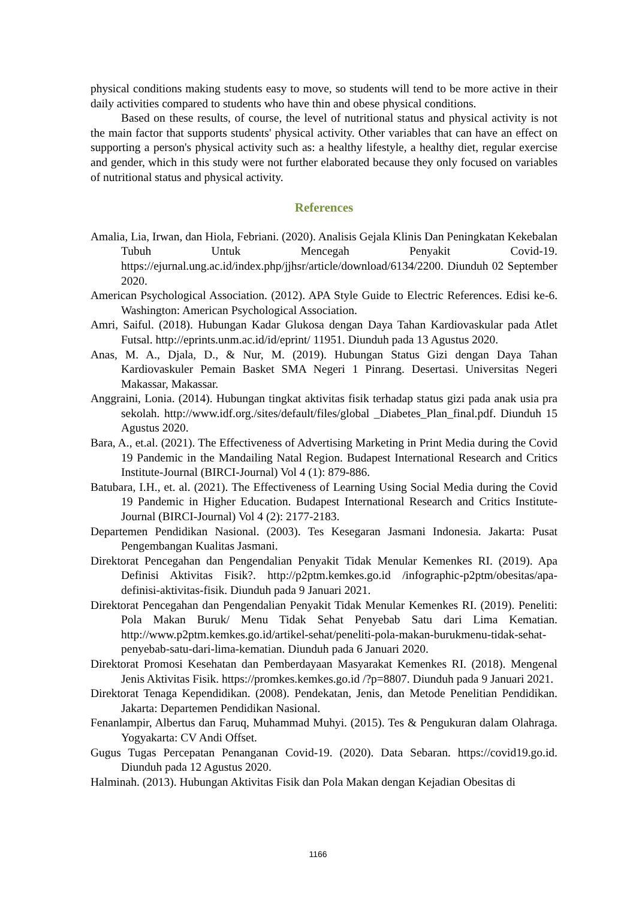physical conditions making students easy to move, so students will tend to be more active in their daily activities compared to students who have thin and obese physical conditions.
Based on these results, of course, the level of nutritional status and physical activity is not the main factor that supports students' physical activity. Other variables that can have an effect on supporting a person's physical activity such as: a healthy lifestyle, a healthy diet, regular exercise and gender, which in this study were not further elaborated because they only focused on variables of nutritional status and physical activity.
References
Amalia, Lia, Irwan, dan Hiola, Febriani. (2020). Analisis Gejala Klinis Dan Peningkatan Kekebalan Tubuh Untuk Mencegah Penyakit Covid-19. https://ejurnal.ung.ac.id/index.php/jjhsr/article/download/6134/2200. Diunduh 02 September 2020.
American Psychological Association. (2012). APA Style Guide to Electric References. Edisi ke-6. Washington: American Psychological Association.
Amri, Saiful. (2018). Hubungan Kadar Glukosa dengan Daya Tahan Kardiovaskular pada Atlet Futsal. http://eprints.unm.ac.id/id/eprint/ 11951. Diunduh pada 13 Agustus 2020.
Anas, M. A., Djala, D., & Nur, M. (2019). Hubungan Status Gizi dengan Daya Tahan Kardiovaskuler Pemain Basket SMA Negeri 1 Pinrang. Desertasi. Universitas Negeri Makassar, Makassar.
Anggraini, Lonia. (2014). Hubungan tingkat aktivitas fisik terhadap status gizi pada anak usia pra sekolah. http://www.idf.org./sites/default/files/global _Diabetes_Plan_final.pdf. Diunduh 15 Agustus 2020.
Bara, A., et.al. (2021). The Effectiveness of Advertising Marketing in Print Media during the Covid 19 Pandemic in the Mandailing Natal Region. Budapest International Research and Critics Institute-Journal (BIRCI-Journal) Vol 4 (1): 879-886.
Batubara, I.H., et. al. (2021). The Effectiveness of Learning Using Social Media during the Covid 19 Pandemic in Higher Education. Budapest International Research and Critics Institute-Journal (BIRCI-Journal) Vol 4 (2): 2177-2183.
Departemen Pendidikan Nasional. (2003). Tes Kesegaran Jasmani Indonesia. Jakarta: Pusat Pengembangan Kualitas Jasmani.
Direktorat Pencegahan dan Pengendalian Penyakit Tidak Menular Kemenkes RI. (2019). Apa Definisi Aktivitas Fisik?. http://p2ptm.kemkes.go.id /infographic-p2ptm/obesitas/apa-definisi-aktivitas-fisik. Diunduh pada 9 Januari 2021.
Direktorat Pencegahan dan Pengendalian Penyakit Tidak Menular Kemenkes RI. (2019). Peneliti: Pola Makan Buruk/ Menu Tidak Sehat Penyebab Satu dari Lima Kematian. http://www.p2ptm.kemkes.go.id/artikel-sehat/peneliti-pola-makan-burukmenu-tidak-sehat-penyebab-satu-dari-lima-kematian. Diunduh pada 6 Januari 2020.
Direktorat Promosi Kesehatan dan Pemberdayaan Masyarakat Kemenkes RI. (2018). Mengenal Jenis Aktivitas Fisik. https://promkes.kemkes.go.id /?p=8807. Diunduh pada 9 Januari 2021.
Direktorat Tenaga Kependidikan. (2008). Pendekatan, Jenis, dan Metode Penelitian Pendidikan. Jakarta: Departemen Pendidikan Nasional.
Fenanlampir, Albertus dan Faruq, Muhammad Muhyi. (2015). Tes & Pengukuran dalam Olahraga. Yogyakarta: CV Andi Offset.
Gugus Tugas Percepatan Penanganan Covid-19. (2020). Data Sebaran. https://covid19.go.id. Diunduh pada 12 Agustus 2020.
Halminah. (2013). Hubungan Aktivitas Fisik dan Pola Makan dengan Kejadian Obesitas di
1166